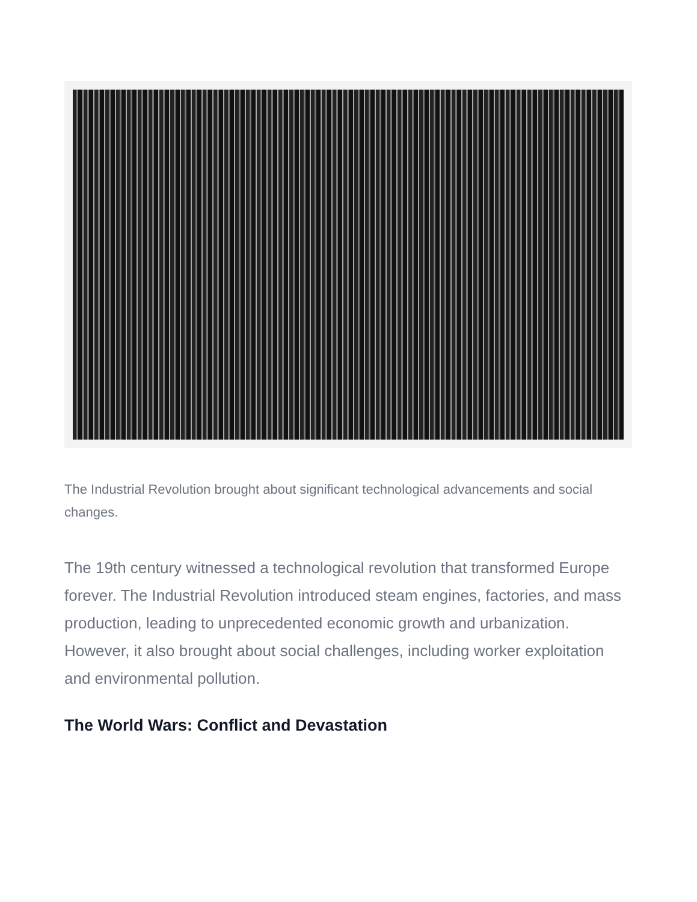The Industrial Revolution brought about significant technological advancements and social changes.
The 19th century witnessed a technological revolution that transformed Europe forever. The Industrial Revolution introduced steam engines, factories, and mass production, leading to unprecedented economic growth and urbanization. However, it also brought about social challenges, including worker exploitation and environmental pollution.
The World Wars: Conflict and Devastation